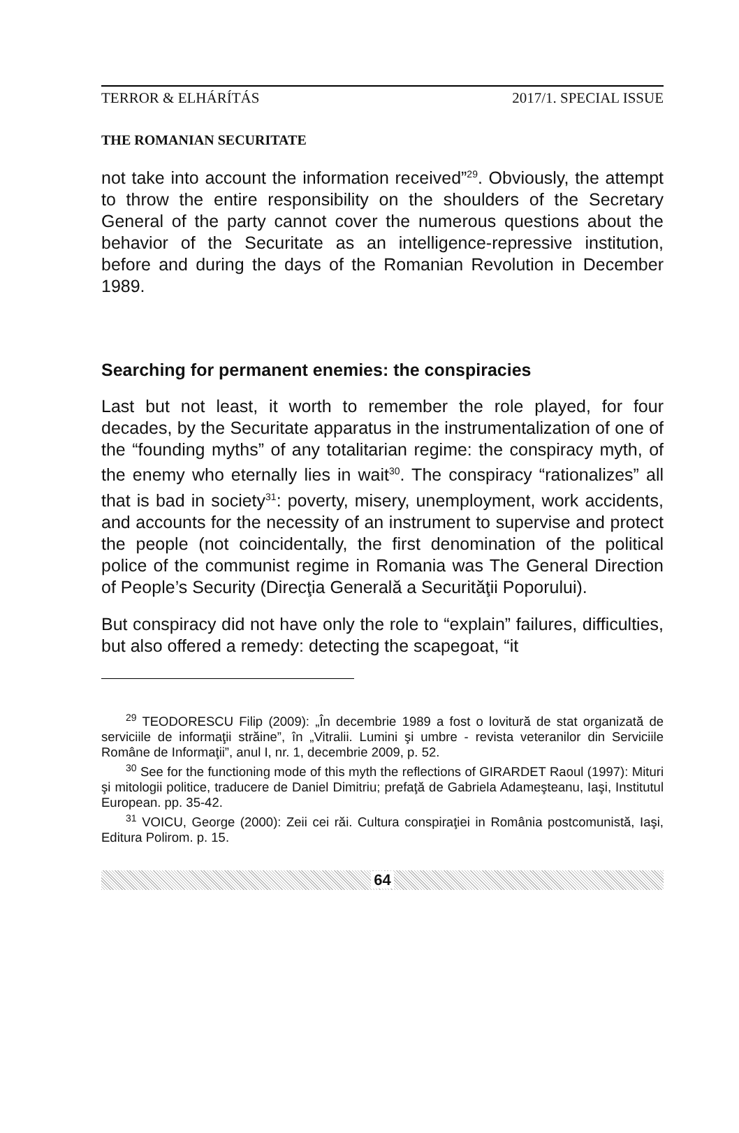TERROR & ELHÁRÍTÁS 2017/1. SPECIAL ISSUE
THE ROMANIAN SECURITATE
not take into account the information received”<sup>29</sup>. Obviously, the attempt to throw the entire responsibility on the shoulders of the Secretary General of the party cannot cover the numerous questions about the behavior of the Securitate as an intelligence-repressive institution, before and during the days of the Romanian Revolution in December 1989.
Searching for permanent enemies: the conspiracies
Last but not least, it worth to remember the role played, for four decades, by the Securitate apparatus in the instrumentalization of one of the “founding myths” of any totalitarian regime: the conspiracy myth, of the enemy who eternally lies in wait<sup>30</sup>. The conspiracy “rationalizes” all that is bad in society<sup>31</sup>: poverty, misery, unemployment, work accidents, and accounts for the necessity of an instrument to supervise and protect the people (not coincidentally, the first denomination of the political police of the communist regime in Romania was The General Direction of People’s Security (Direcţia Generală a Securităţii Poporului).
But conspiracy did not have only the role to “explain” failures, difficulties, but also offered a remedy: detecting the scapegoat, “it
<sup>29</sup> TEODORESCU Filip (2009): „În decembrie 1989 a fost o lovitură de stat organizată de serviciile de informaţii străine”, în „Vitralii. Lumini şi umbre - revista veteranilor din Serviciile Române de Informaţii”, anul I, nr. 1, decembrie 2009, p. 52.
<sup>30</sup> See for the functioning mode of this myth the reflections of GIRARDET Raoul (1997): Mituri şi mitologii politice, traducere de Daniel Dimitriu; prefaţă de Gabriela Adameşteanu, Iaşi, Institutul European. pp. 35-42.
<sup>31</sup> VOICU, George (2000): Zeii cei răi. Cultura conspiraţiei in România postcomunistă, Iaşi, Editura Polirom. p. 15.
64